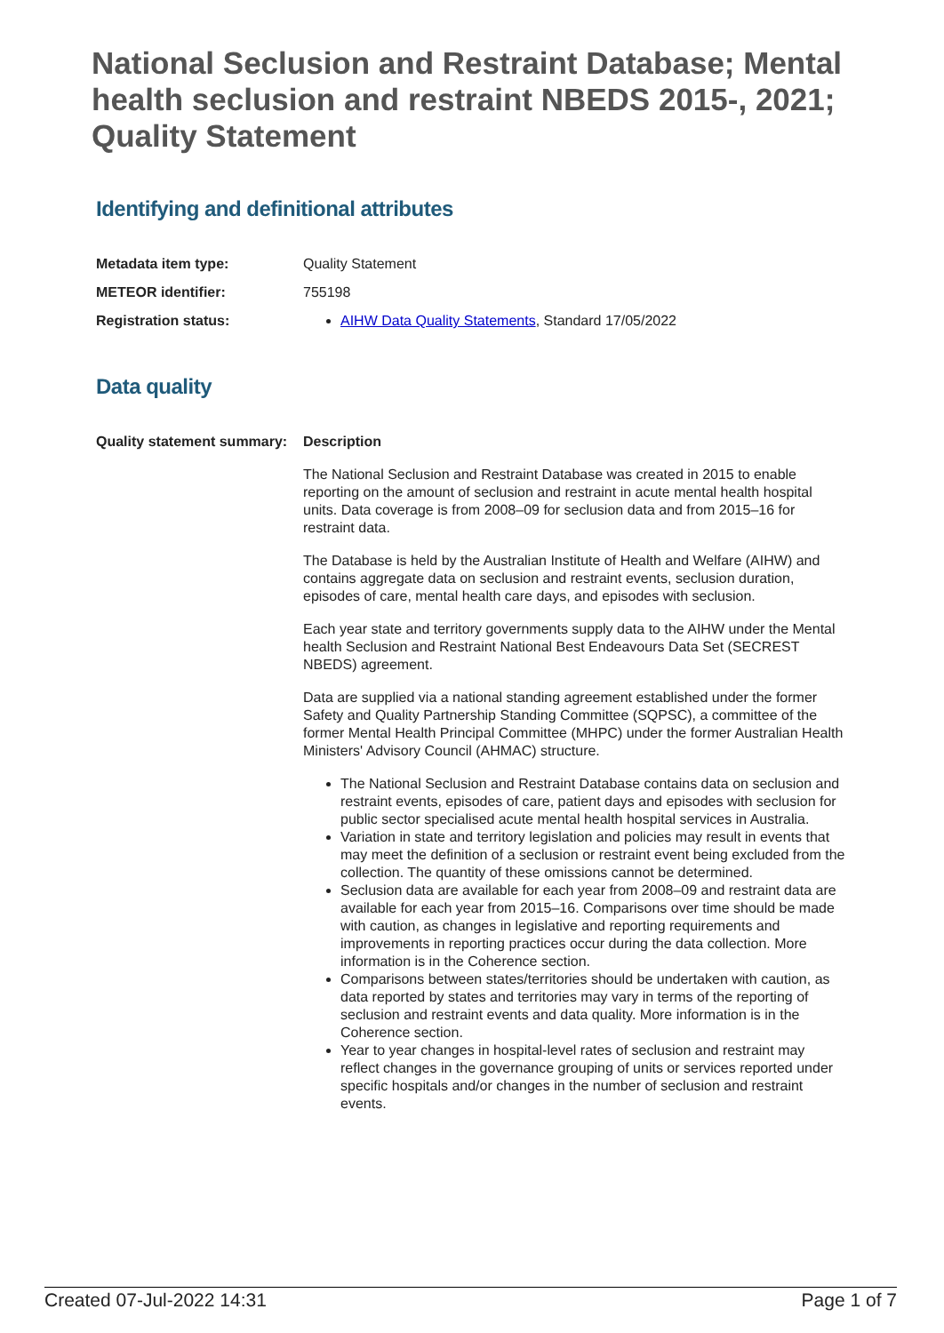National Seclusion and Restraint Database; Mental health seclusion and restraint NBEDS 2015-, 2021; Quality Statement
Identifying and definitional attributes
Metadata item type: Quality Statement
METEOR identifier: 755198
Registration status: AIHW Data Quality Statements, Standard 17/05/2022
Data quality
Quality statement summary:
Description
The National Seclusion and Restraint Database was created in 2015 to enable reporting on the amount of seclusion and restraint in acute mental health hospital units. Data coverage is from 2008–09 for seclusion data and from 2015–16 for restraint data.
The Database is held by the Australian Institute of Health and Welfare (AIHW) and contains aggregate data on seclusion and restraint events, seclusion duration, episodes of care, mental health care days, and episodes with seclusion.
Each year state and territory governments supply data to the AIHW under the Mental health Seclusion and Restraint National Best Endeavours Data Set (SECREST NBEDS) agreement.
Data are supplied via a national standing agreement established under the former Safety and Quality Partnership Standing Committee (SQPSC), a committee of the former Mental Health Principal Committee (MHPC) under the former Australian Health Ministers' Advisory Council (AHMAC) structure.
The National Seclusion and Restraint Database contains data on seclusion and restraint events, episodes of care, patient days and episodes with seclusion for public sector specialised acute mental health hospital services in Australia.
Variation in state and territory legislation and policies may result in events that may meet the definition of a seclusion or restraint event being excluded from the collection. The quantity of these omissions cannot be determined.
Seclusion data are available for each year from 2008–09 and restraint data are available for each year from 2015–16. Comparisons over time should be made with caution, as changes in legislative and reporting requirements and improvements in reporting practices occur during the data collection. More information is in the Coherence section.
Comparisons between states/territories should be undertaken with caution, as data reported by states and territories may vary in terms of the reporting of seclusion and restraint events and data quality. More information is in the Coherence section.
Year to year changes in hospital-level rates of seclusion and restraint may reflect changes in the governance grouping of units or services reported under specific hospitals and/or changes in the number of seclusion and restraint events.
Created 07-Jul-2022 14:31 Page 1 of 7